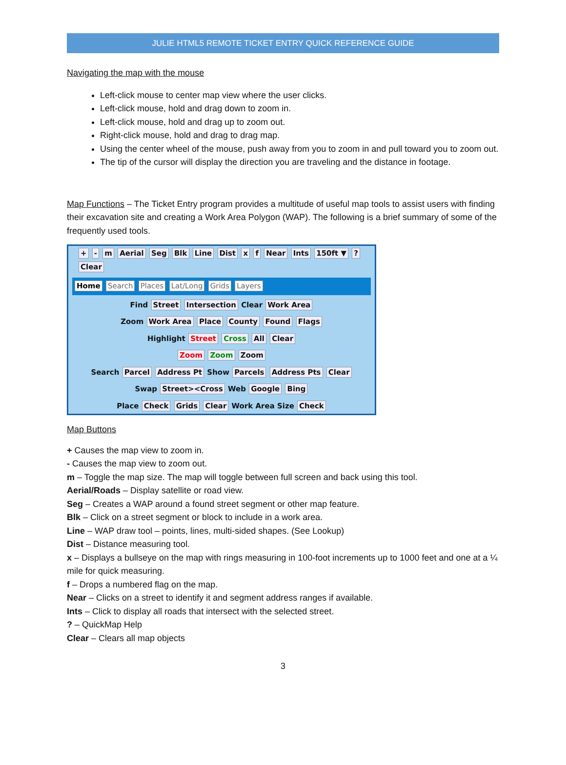JULIE HTML5 REMOTE TICKET ENTRY QUICK REFERENCE GUIDE
Navigating the map with the mouse
Left-click mouse to center map view where the user clicks.
Left-click mouse, hold and drag down to zoom in.
Left-click mouse, hold and drag up to zoom out.
Right-click mouse, hold and drag to drag map.
Using the center wheel of the mouse, push away from you to zoom in and pull toward you to zoom out.
The tip of the cursor will display the direction you are traveling and the distance in footage.
Map Functions – The Ticket Entry program provides a multitude of useful map tools to assist users with finding their excavation site and creating a Work Area Polygon (WAP). The following is a brief summary of some of the frequently used tools.
+ - m Aerial Seg Blk Line Dist x f Near Ints 150ft ▼ ? Clear
Home Search Places Lat/Long Grids Layers
Find Street Intersection Clear Work Area
Zoom Work Area Place County Found Flags
Highlight Street Cross All Clear
Zoom Zoom Zoom
Search Parcel Address Pt Show Parcels Address Pts Clear
Swap Street><Cross Web Google Bing
Place Check Grids Clear Work Area Size Check
Map Buttons
+ Causes the map view to zoom in.
- Causes the map view to zoom out.
m – Toggle the map size. The map will toggle between full screen and back using this tool.
Aerial/Roads – Display satellite or road view.
Seg – Creates a WAP around a found street segment or other map feature.
Blk – Click on a street segment or block to include in a work area.
Line – WAP draw tool – points, lines, multi-sided shapes. (See Lookup)
Dist – Distance measuring tool.
x – Displays a bullseye on the map with rings measuring in 100-foot increments up to 1000 feet and one at a ¼ mile for quick measuring.
f – Drops a numbered flag on the map.
Near – Clicks on a street to identify it and segment address ranges if available.
Ints – Click to display all roads that intersect with the selected street.
? – QuickMap Help
Clear – Clears all map objects
3